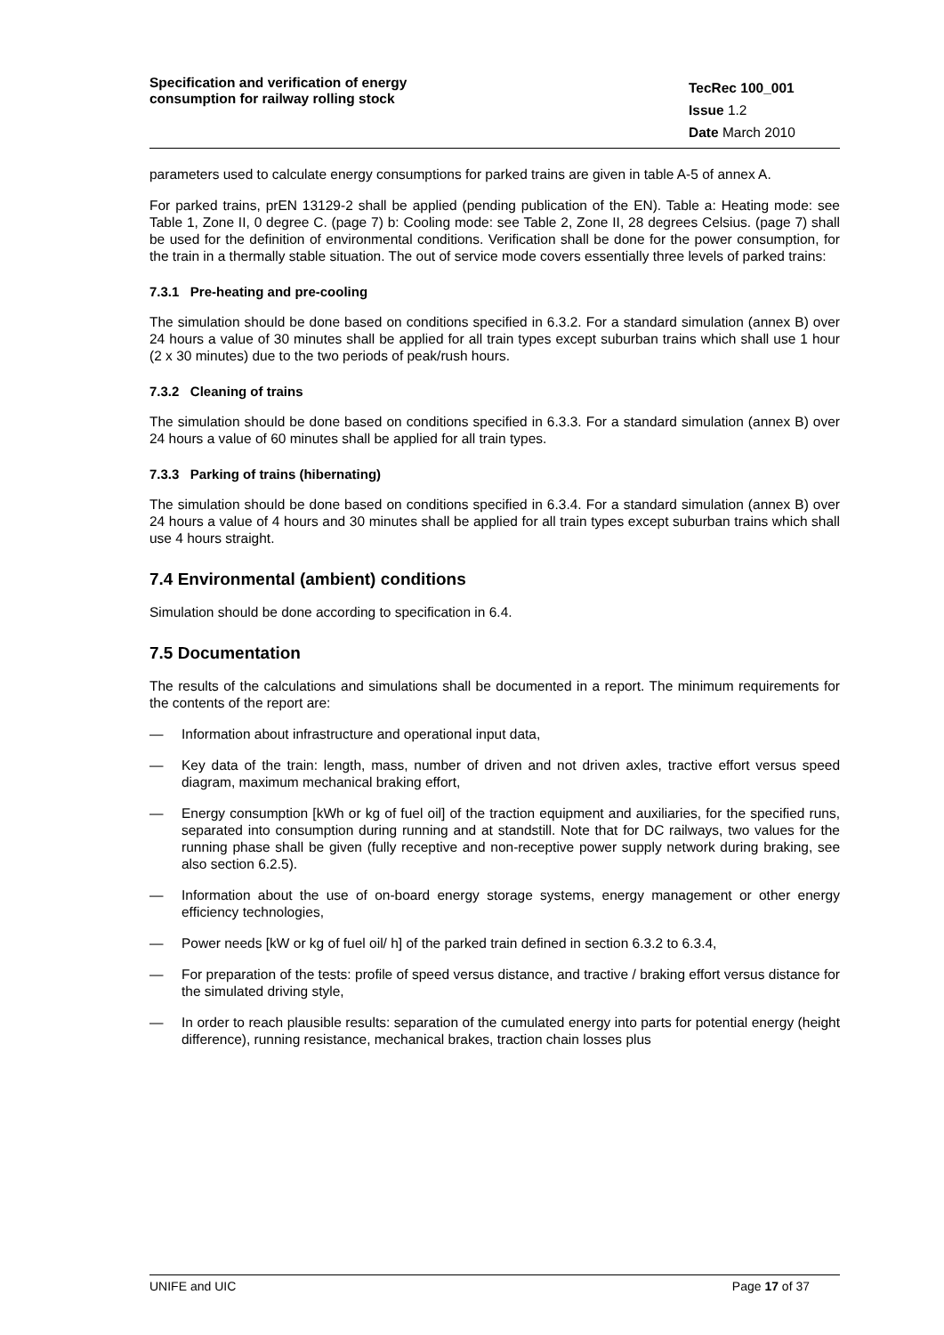Specification and verification of energy consumption for railway rolling stock
TecRec 100_001
Issue 1.2
Date March 2010
parameters used to calculate energy consumptions for parked trains are given in table A-5 of annex A.
For parked trains, prEN 13129-2 shall be applied (pending publication of the EN). Table a: Heating mode: see Table 1, Zone II, 0 degree C. (page 7) b: Cooling mode: see Table 2, Zone II, 28 degrees Celsius. (page 7) shall be used for the definition of environmental conditions. Verification shall be done for the power consumption, for the train in a thermally stable situation. The out of service mode covers essentially three levels of parked trains:
7.3.1 Pre-heating and pre-cooling
The simulation should be done based on conditions specified in 6.3.2. For a standard simulation (annex B) over 24 hours a value of 30 minutes shall be applied for all train types except suburban trains which shall use 1 hour (2 x 30 minutes) due to the two periods of peak/rush hours.
7.3.2 Cleaning of trains
The simulation should be done based on conditions specified in 6.3.3. For a standard simulation (annex B) over 24 hours a value of 60 minutes shall be applied for all train types.
7.3.3 Parking of trains (hibernating)
The simulation should be done based on conditions specified in 6.3.4. For a standard simulation (annex B) over 24 hours a value of 4 hours and 30 minutes shall be applied for all train types except suburban trains which shall use 4 hours straight.
7.4 Environmental (ambient) conditions
Simulation should be done according to specification in 6.4.
7.5 Documentation
The results of the calculations and simulations shall be documented in a report. The minimum requirements for the contents of the report are:
— Information about infrastructure and operational input data,
— Key data of the train: length, mass, number of driven and not driven axles, tractive effort versus speed diagram, maximum mechanical braking effort,
— Energy consumption [kWh or kg of fuel oil] of the traction equipment and auxiliaries, for the specified runs, separated into consumption during running and at standstill. Note that for DC railways, two values for the running phase shall be given (fully receptive and non-receptive power supply network during braking, see also section 6.2.5).
— Information about the use of on-board energy storage systems, energy management or other energy efficiency technologies,
— Power needs [kW or kg of fuel oil/ h] of the parked train defined in section 6.3.2 to 6.3.4,
— For preparation of the tests: profile of speed versus distance, and tractive / braking effort versus distance for the simulated driving style,
— In order to reach plausible results: separation of the cumulated energy into parts for potential energy (height difference), running resistance, mechanical brakes, traction chain losses plus
UNIFE and UIC Page 17 of 37